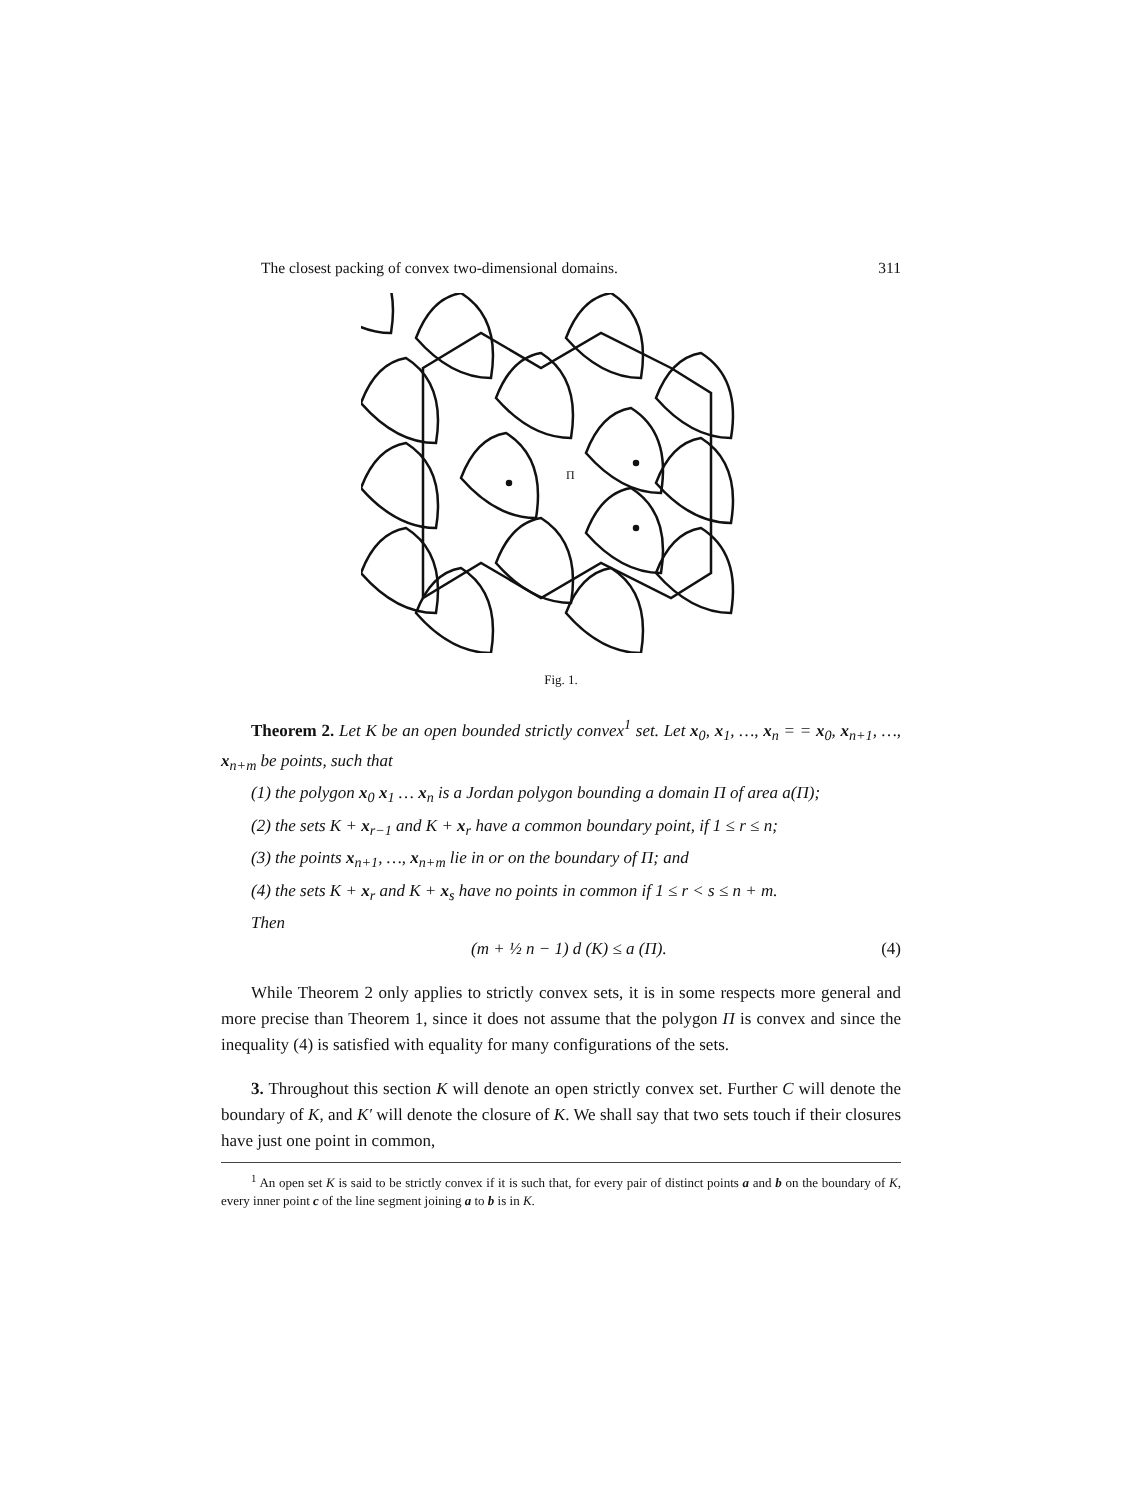The closest packing of convex two-dimensional domains. 311
Π
Fig. 1.
Theorem 2. Let K be an open bounded strictly convex<sup>1</sup> set. Let x<sub>0</sub>, x<sub>1</sub>, …, x<sub>n</sub> = = x<sub>0</sub>, x<sub>n+1</sub>, …, x<sub>n+m</sub> be points, such that
(1) the polygon x<sub>0</sub> x<sub>1</sub> … x<sub>n</sub> is a Jordan polygon bounding a domain Π of area a(Π);
(2) the sets K + x<sub>r−1</sub> and K + x<sub>r</sub> have a common boundary point, if 1 ≤ r ≤ n;
(3) the points x<sub>n+1</sub>, …, x<sub>n+m</sub> lie in or on the boundary of Π; and
(4) the sets K + x<sub>r</sub> and K + x<sub>s</sub> have no points in common if 1 ≤ r < s ≤ n + m.
Then
(m + ½ n − 1) d (K) ≤ a (Π). (4)
While Theorem 2 only applies to strictly convex sets, it is in some respects more general and more precise than Theorem 1, since it does not assume that the polygon Π is convex and since the inequality (4) is satisfied with equality for many configurations of the sets.
3. Throughout this section K will denote an open strictly convex set. Further C will denote the boundary of K, and K′ will denote the closure of K. We shall say that two sets touch if their closures have just one point in common,
<sup>1</sup> An open set K is said to be strictly convex if it is such that, for every pair of distinct points a and b on the boundary of K, every inner point c of the line segment joining a to b is in K.